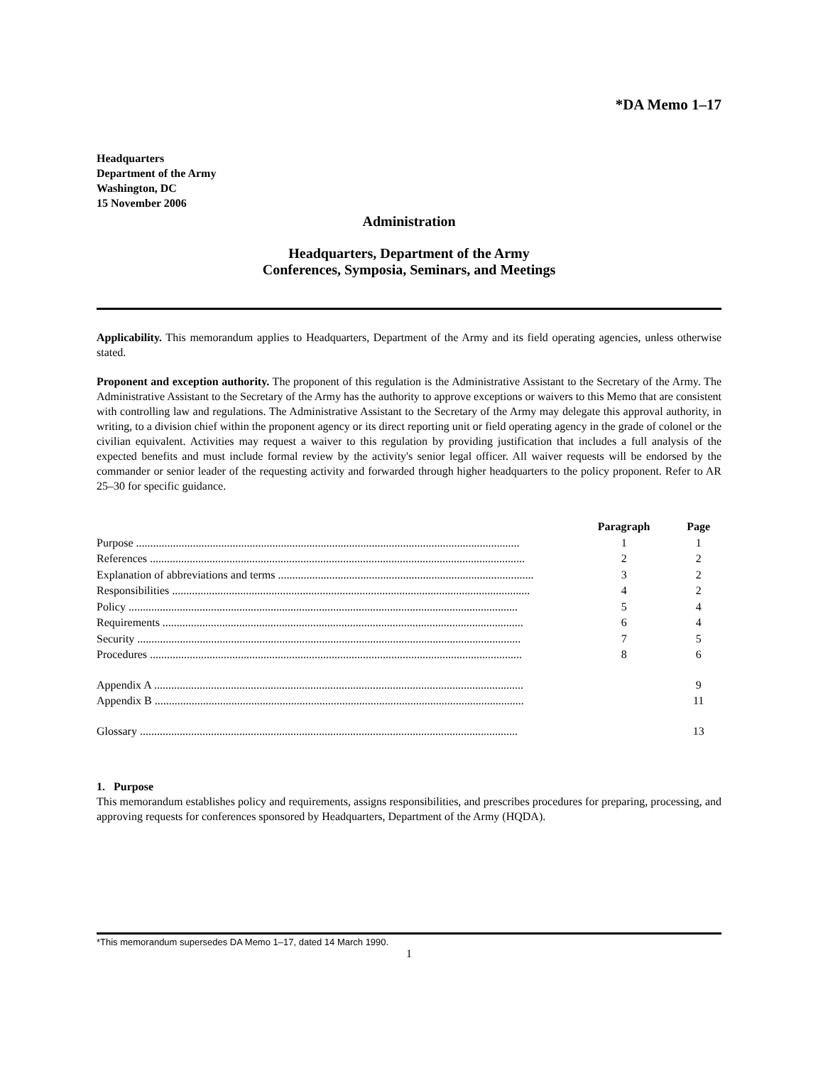*DA Memo 1–17
Headquarters
Department of the Army
Washington, DC
15 November 2006
Administration
Headquarters, Department of the Army
Conferences, Symposia, Seminars, and Meetings
Applicability. This memorandum applies to Headquarters, Department of the Army and its field operating agencies, unless otherwise stated.
Proponent and exception authority. The proponent of this regulation is the Administrative Assistant to the Secretary of the Army. The Administrative Assistant to the Secretary of the Army has the authority to approve exceptions or waivers to this Memo that are consistent with controlling law and regulations. The Administrative Assistant to the Secretary of the Army may delegate this approval authority, in writing, to a division chief within the proponent agency or its direct reporting unit or field operating agency in the grade of colonel or the civilian equivalent. Activities may request a waiver to this regulation by providing justification that includes a full analysis of the expected benefits and must include formal review by the activity's senior legal officer. All waiver requests will be endorsed by the commander or senior leader of the requesting activity and forwarded through higher headquarters to the policy proponent. Refer to AR 25–30 for specific guidance.
| | Paragraph | Page |
| --- | --- | --- |
| Purpose ....................................................................................................................................... | 1 | 1 |
| References .................................................................................................................................... | 2 | 2 |
| Explanation of abbreviations and terms .......................................................................................... | 3 | 2 |
| Responsibilities .............................................................................................................................. | 4 | 2 |
| Policy ......................................................................................................................................... | 5 | 4 |
| Requirements ............................................................................................................................... | 6 | 4 |
| Security ....................................................................................................................................... | 7 | 5 |
| Procedures ................................................................................................................................... | 8 | 6 |
| Appendix A .................................................................................................................................. | | 9 |
| Appendix B .................................................................................................................................. | | 11 |
| Glossary ..................................................................................................................................... | | 13 |
1. Purpose
This memorandum establishes policy and requirements, assigns responsibilities, and prescribes procedures for preparing, processing, and approving requests for conferences sponsored by Headquarters, Department of the Army (HQDA).
*This memorandum supersedes DA Memo 1–17, dated 14 March 1990.
1